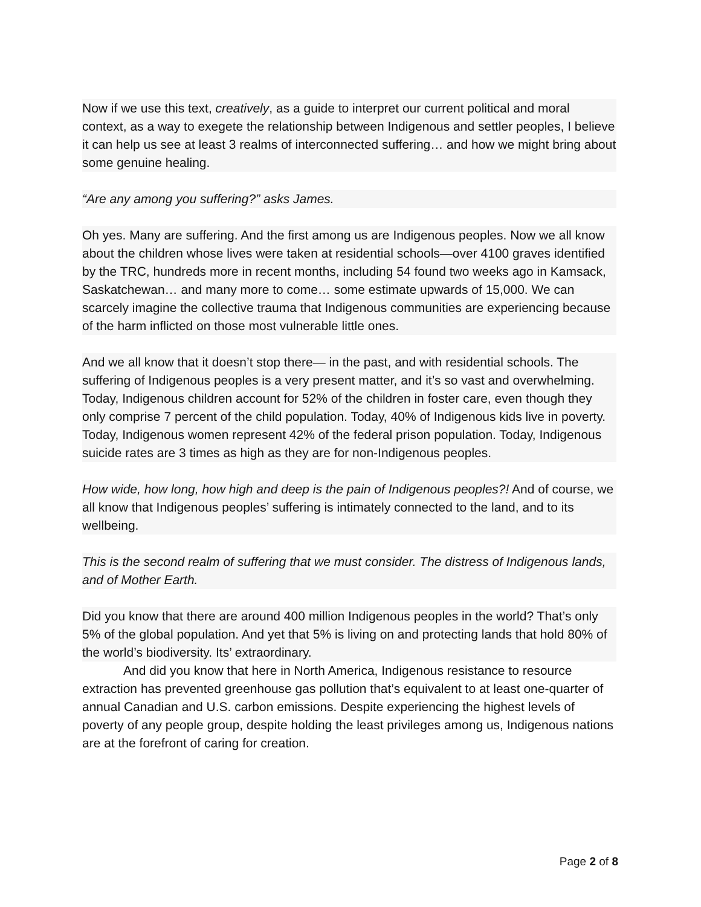Now if we use this text, creatively, as a guide to interpret our current political and moral context, as a way to exegete the relationship between Indigenous and settler peoples, I believe it can help us see at least 3 realms of interconnected suffering… and how we might bring about some genuine healing.
“Are any among you suffering?” asks James.
Oh yes. Many are suffering. And the first among us are Indigenous peoples. Now we all know about the children whose lives were taken at residential schools—over 4100 graves identified by the TRC, hundreds more in recent months, including 54 found two weeks ago in Kamsack, Saskatchewan… and many more to come… some estimate upwards of 15,000. We can scarcely imagine the collective trauma that Indigenous communities are experiencing because of the harm inflicted on those most vulnerable little ones.
And we all know that it doesn’t stop there— in the past, and with residential schools. The suffering of Indigenous peoples is a very present matter, and it’s so vast and overwhelming. Today, Indigenous children account for 52% of the children in foster care, even though they only comprise 7 percent of the child population. Today, 40% of Indigenous kids live in poverty. Today, Indigenous women represent 42% of the federal prison population. Today, Indigenous suicide rates are 3 times as high as they are for non-Indigenous peoples.
How wide, how long, how high and deep is the pain of Indigenous peoples?! And of course, we all know that Indigenous peoples’ suffering is intimately connected to the land, and to its wellbeing.
This is the second realm of suffering that we must consider. The distress of Indigenous lands, and of Mother Earth.
Did you know that there are around 400 million Indigenous peoples in the world? That’s only 5% of the global population. And yet that 5% is living on and protecting lands that hold 80% of the world’s biodiversity. Its’ extraordinary.
And did you know that here in North America, Indigenous resistance to resource extraction has prevented greenhouse gas pollution that’s equivalent to at least one-quarter of annual Canadian and U.S. carbon emissions. Despite experiencing the highest levels of poverty of any people group, despite holding the least privileges among us, Indigenous nations are at the forefront of caring for creation.
Page 2 of 8